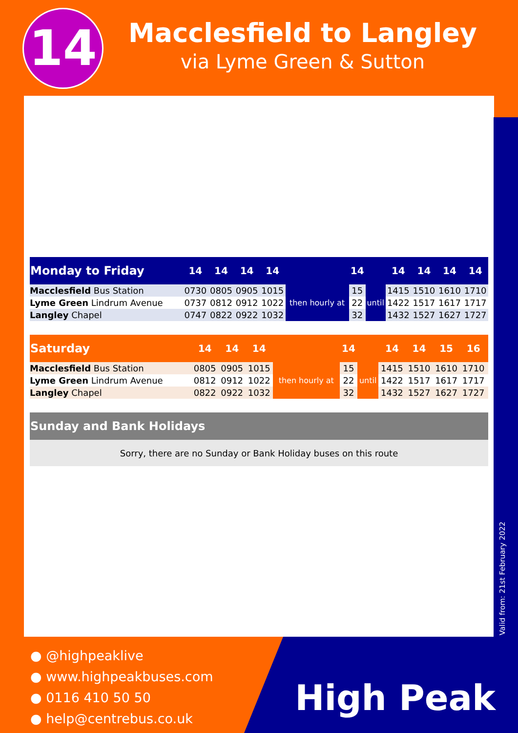14
Macclesfield to Langley
via Lyme Green & Sutton
| Monday to Friday | 14 | 14 | 14 | 14 | | 14 | | 14 | 14 | 14 | 14 |
| --- | --- | --- | --- | --- | --- | --- | --- | --- | --- | --- | --- |
| Macclesfield Bus Station | 0730 | 0805 | 0905 | 1015 | then hourly at | 15 | until | 1415 | 1510 | 1610 | 1710 |
| Lyme Green Lindrum Avenue | 0737 | 0812 | 0912 | 1022 | | 22 | | 1422 | 1517 | 1617 | 1717 |
| Langley Chapel | 0747 | 0822 | 0922 | 1032 | | 32 | | 1432 | 1527 | 1627 | 1727 |
| Saturday | 14 | 14 | 14 | | 14 | | 14 | 14 | 15 | 16 | |
| --- | --- | --- | --- | --- | --- | --- | --- | --- | --- | --- | --- |
| Macclesfield Bus Station | 0805 | 0905 | 1015 | then hourly at | 15 | until | 1415 | 1510 | 1610 | 1710 | |
| Lyme Green Lindrum Avenue | 0812 | 0912 | 1022 | | 22 | | 1422 | 1517 | 1617 | 1717 | |
| Langley Chapel | 0822 | 0922 | 1032 | | 32 | | 1432 | 1527 | 1627 | 1727 | |
| Sunday and Bank Holidays |
| --- |
| Sorry, there are no Sunday or Bank Holiday buses on this route |
Valid from: 21st February 2022
● @highpeaklive
● www.highpeakbuses.com
● 0116 410 50 50
● help@centrebus.co.uk
High Peak